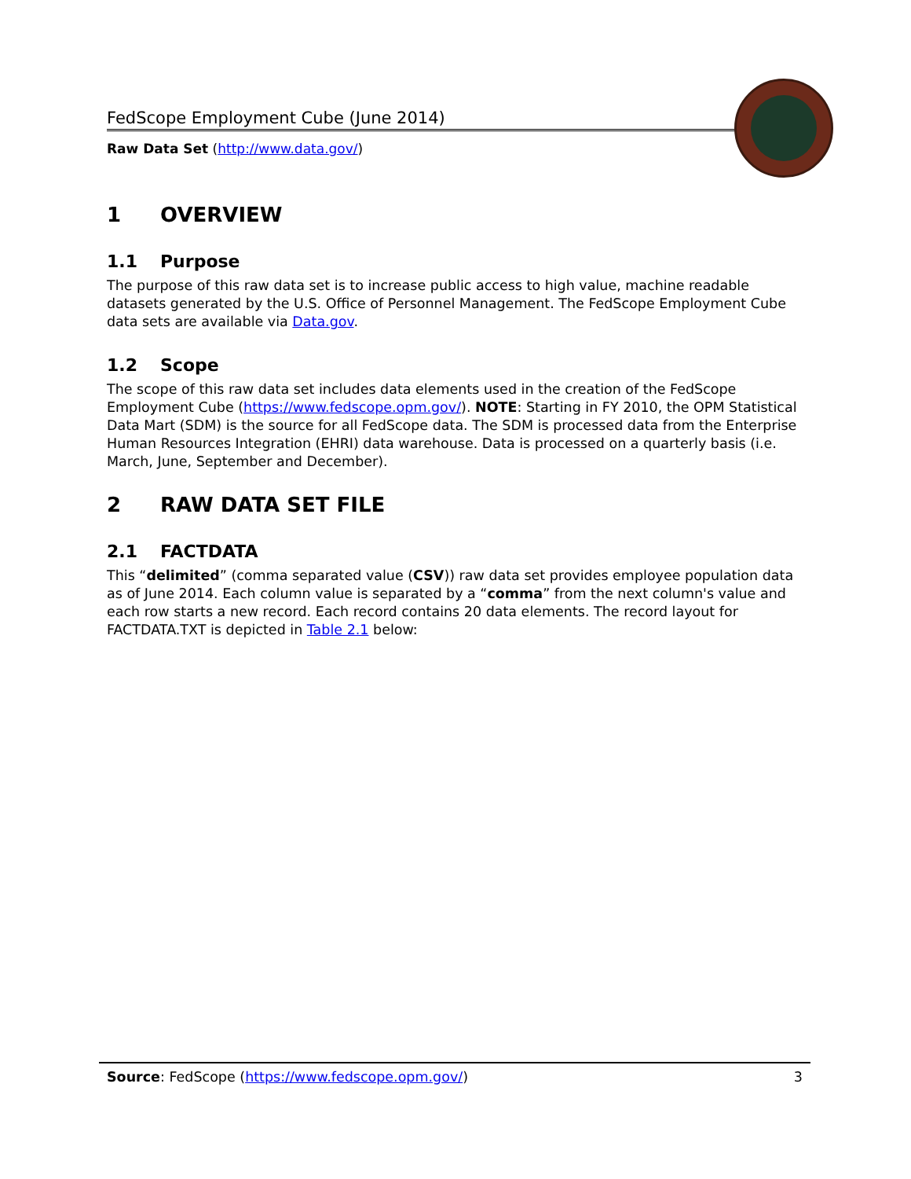FedScope Employment Cube (June 2014)
Raw Data Set (http://www.data.gov/)
1 OVERVIEW
1.1 Purpose
The purpose of this raw data set is to increase public access to high value, machine readable datasets generated by the U.S. Office of Personnel Management. The FedScope Employment Cube data sets are available via Data.gov.
1.2 Scope
The scope of this raw data set includes data elements used in the creation of the FedScope Employment Cube (https://www.fedscope.opm.gov/). NOTE: Starting in FY 2010, the OPM Statistical Data Mart (SDM) is the source for all FedScope data. The SDM is processed data from the Enterprise Human Resources Integration (EHRI) data warehouse. Data is processed on a quarterly basis (i.e. March, June, September and December).
2 RAW DATA SET FILE
2.1 FACTDATA
This “delimited” (comma separated value (CSV)) raw data set provides employee population data as of June 2014. Each column value is separated by a “comma” from the next column's value and each row starts a new record. Each record contains 20 data elements. The record layout for FACTDATA.TXT is depicted in Table 2.1 below:
Source: FedScope (https://www.fedscope.opm.gov/) 3